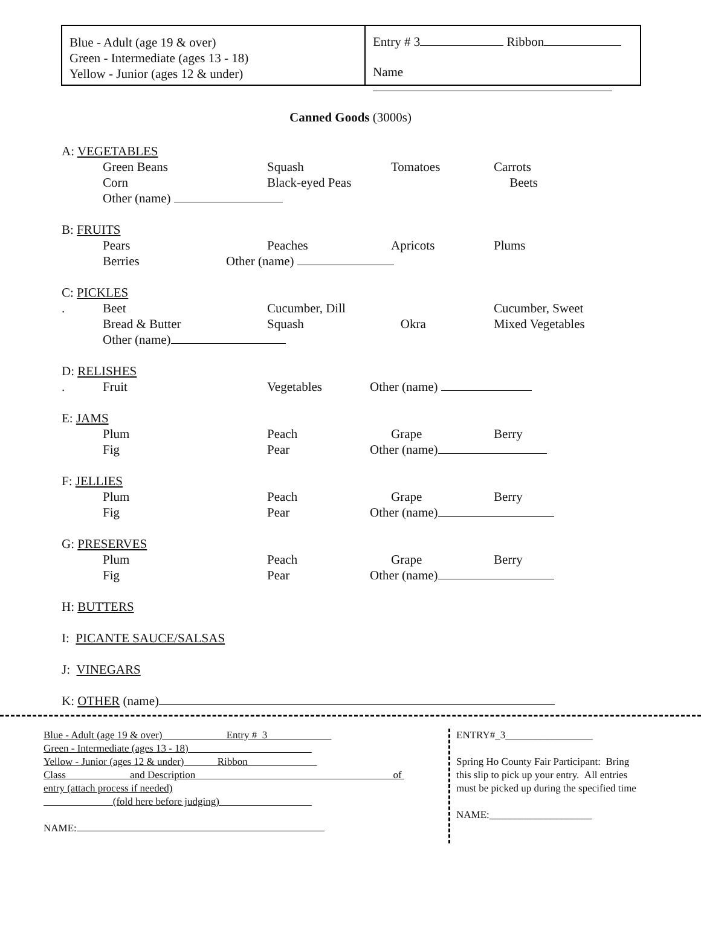Blue - Adult (age 19 & over)
Green - Intermediate (ages 13 - 18)
Yellow - Junior (ages 12 & under)
Entry # 3 Ribbon
Name
Canned Goods (3000s)
A: VEGETABLES
Green Beans Squash Tomatoes Carrots
Corn Black-eyed Peas Beets
Other (name)
B: FRUITS
Pears Peaches Apricots Plums
Berries Other (name)
C: PICKLES
. Beet Cucumber, Dill Cucumber, Sweet
Bread & Butter Squash Okra Mixed Vegetables
Other (name)
D: RELISHES
. Fruit Vegetables Other (name)
E: JAMS
Plum Peach Grape Berry
Fig Pear Other (name)
F: JELLIES
Plum Peach Grape Berry
Fig Pear Other (name)
G: PRESERVES
Plum Peach Grape Berry
Fig Pear Other (name)
H: BUTTERS
I: PICANTE SAUCE/SALSAS
J: VINEGARS
K: OTHER (name)
Blue - Adult (age 19 & over) Entry # 3
Green - Intermediate (ages 13 - 18)
Yellow - Junior (ages 12 & under) Ribbon
Class and Description of
entry (attach process if needed)
(fold here before judging)
NAME:
ENTRY#_3_________________
Spring Ho County Fair Participant: Bring
this slip to pick up your entry. All entries
must be picked up during the specified time
NAME:____________________